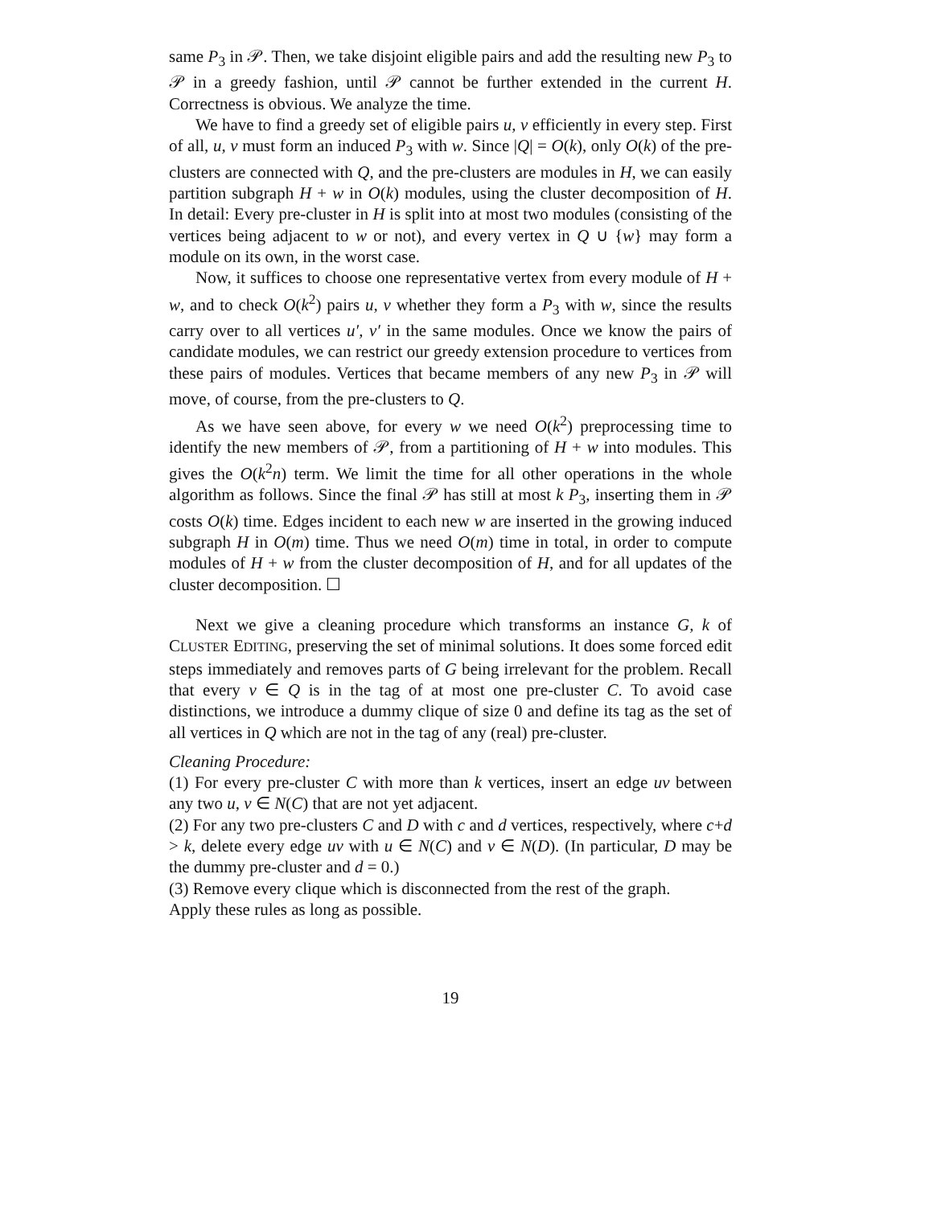same P<sub>3</sub> in 𝒫. Then, we take disjoint eligible pairs and add the resulting new P<sub>3</sub> to 𝒫 in a greedy fashion, until 𝒫 cannot be further extended in the current H. Correctness is obvious. We analyze the time.
We have to find a greedy set of eligible pairs u, v efficiently in every step. First of all, u, v must form an induced P<sub>3</sub> with w. Since |Q| = O(k), only O(k) of the pre-clusters are connected with Q, and the pre-clusters are modules in H, we can easily partition subgraph H + w in O(k) modules, using the cluster decomposition of H. In detail: Every pre-cluster in H is split into at most two modules (consisting of the vertices being adjacent to w or not), and every vertex in Q ∪ {w} may form a module on its own, in the worst case.
Now, it suffices to choose one representative vertex from every module of H + w, and to check O(k<sup>2</sup>) pairs u, v whether they form a P<sub>3</sub> with w, since the results carry over to all vertices u′, v′ in the same modules. Once we know the pairs of candidate modules, we can restrict our greedy extension procedure to vertices from these pairs of modules. Vertices that became members of any new P<sub>3</sub> in 𝒫 will move, of course, from the pre-clusters to Q.
As we have seen above, for every w we need O(k<sup>2</sup>) preprocessing time to identify the new members of 𝒫, from a partitioning of H + w into modules. This gives the O(k<sup>2</sup>n) term. We limit the time for all other operations in the whole algorithm as follows. Since the final 𝒫 has still at most k P<sub>3</sub>, inserting them in 𝒫 costs O(k) time. Edges incident to each new w are inserted in the growing induced subgraph H in O(m) time. Thus we need O(m) time in total, in order to compute modules of H + w from the cluster decomposition of H, and for all updates of the cluster decomposition. ☐
Next we give a cleaning procedure which transforms an instance G, k of CLUSTER EDITING, preserving the set of minimal solutions. It does some forced edit steps immediately and removes parts of G being irrelevant for the problem. Recall that every v ∈ Q is in the tag of at most one pre-cluster C. To avoid case distinctions, we introduce a dummy clique of size 0 and define its tag as the set of all vertices in Q which are not in the tag of any (real) pre-cluster.
Cleaning Procedure:
(1) For every pre-cluster C with more than k vertices, insert an edge uv between any two u, v ∈ N(C) that are not yet adjacent.
(2) For any two pre-clusters C and D with c and d vertices, respectively, where c+d > k, delete every edge uv with u ∈ N(C) and v ∈ N(D). (In particular, D may be the dummy pre-cluster and d = 0.)
(3) Remove every clique which is disconnected from the rest of the graph.
Apply these rules as long as possible.
19